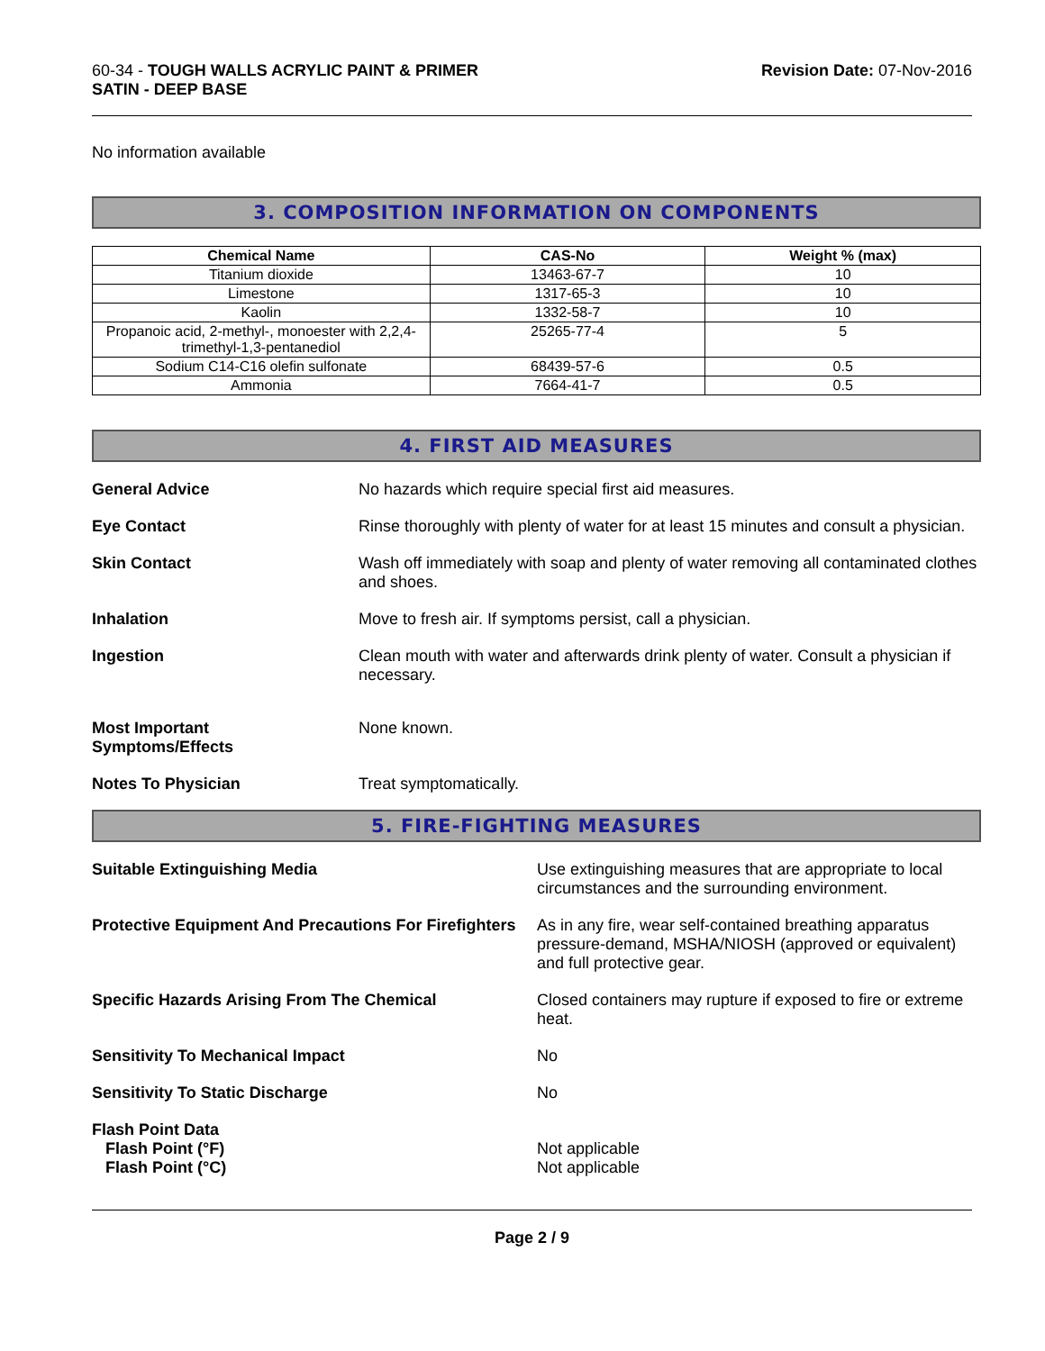60-34 - TOUGH WALLS ACRYLIC PAINT & PRIMER
SATIN - DEEP BASE
Revision Date: 07-Nov-2016
No information available
3. COMPOSITION INFORMATION ON COMPONENTS
| Chemical Name | CAS-No | Weight % (max) |
| --- | --- | --- |
| Titanium dioxide | 13463-67-7 | 10 |
| Limestone | 1317-65-3 | 10 |
| Kaolin | 1332-58-7 | 10 |
| Propanoic acid, 2-methyl-, monoester with 2,2,4-trimethyl-1,3-pentanediol | 25265-77-4 | 5 |
| Sodium C14-C16 olefin sulfonate | 68439-57-6 | 0.5 |
| Ammonia | 7664-41-7 | 0.5 |
4. FIRST AID MEASURES
General Advice No hazards which require special first aid measures.
Eye Contact Rinse thoroughly with plenty of water for at least 15 minutes and consult a physician.
Skin Contact Wash off immediately with soap and plenty of water removing all contaminated clothes and shoes.
Inhalation Move to fresh air. If symptoms persist, call a physician.
Ingestion Clean mouth with water and afterwards drink plenty of water. Consult a physician if necessary.
Most Important
Symptoms/Effects
None known.
Notes To Physician Treat symptomatically.
5. FIRE-FIGHTING MEASURES
Suitable Extinguishing Media Use extinguishing measures that are appropriate to local circumstances and the surrounding environment.
Protective Equipment And Precautions For Firefighters
As in any fire, wear self-contained breathing apparatus pressure-demand, MSHA/NIOSH (approved or equivalent) and full protective gear.
Specific Hazards Arising From The Chemical Closed containers may rupture if exposed to fire or extreme heat.
Sensitivity To Mechanical Impact No
Sensitivity To Static Discharge No
Flash Point Data
Flash Point (°F)
Flash Point (°C)
Not applicable
Not applicable
Page 2 / 9